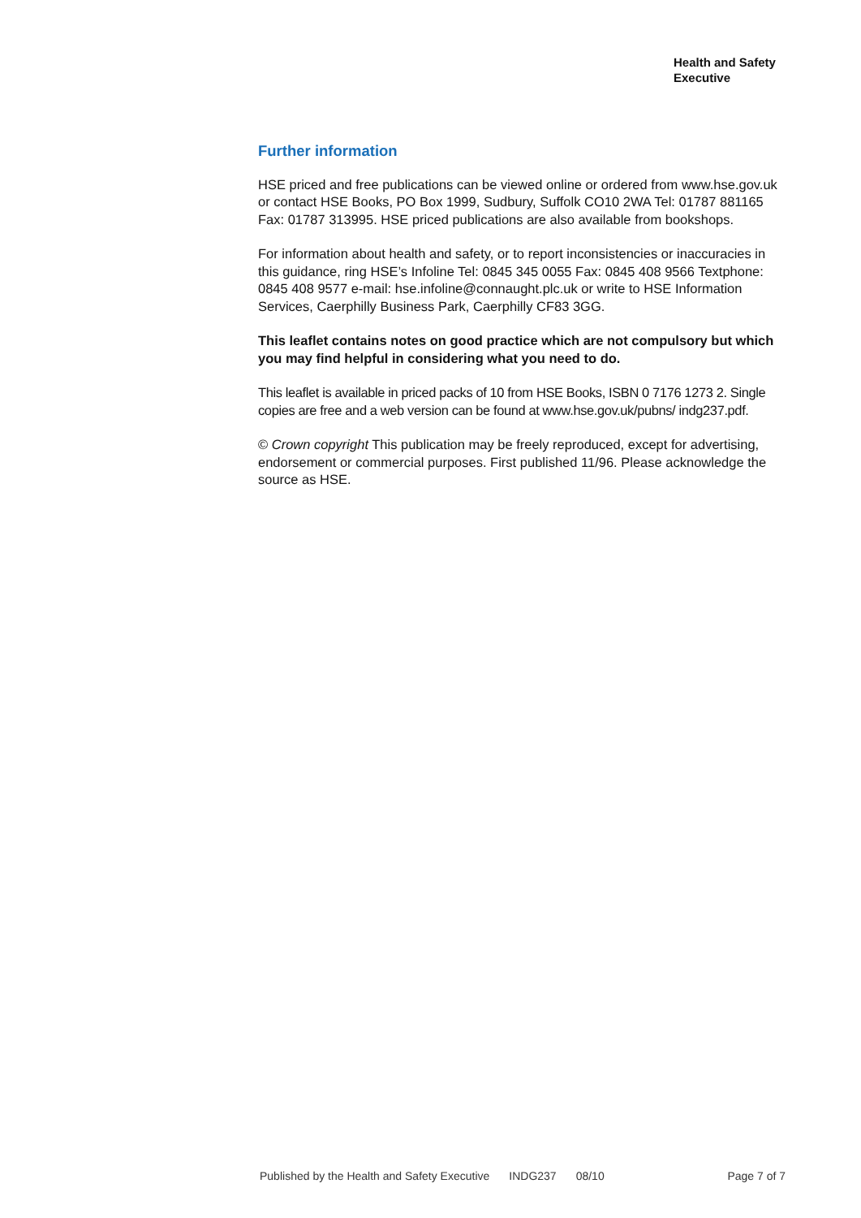Health and Safety
Executive
Further information
HSE priced and free publications can be viewed online or ordered from www.hse.gov.uk or contact HSE Books, PO Box 1999, Sudbury, Suffolk CO10 2WA Tel: 01787 881165 Fax: 01787 313995. HSE priced publications are also available from bookshops.
For information about health and safety, or to report inconsistencies or inaccuracies in this guidance, ring HSE’s Infoline Tel: 0845 345 0055 Fax: 0845 408 9566 Textphone: 0845 408 9577 e-mail: hse.infoline@connaught.plc.uk or write to HSE Information Services, Caerphilly Business Park, Caerphilly CF83 3GG.
This leaflet contains notes on good practice which are not compulsory but which you may find helpful in considering what you need to do.
This leaflet is available in priced packs of 10 from HSE Books, ISBN 0 7176 1273 2. Single copies are free and a web version can be found at www.hse.gov.uk/pubns/ indg237.pdf.
© Crown copyright This publication may be freely reproduced, except for advertising, endorsement or commercial purposes. First published 11/96. Please acknowledge the source as HSE.
Published by the Health and Safety Executive INDG237 08/10 Page 7 of 7